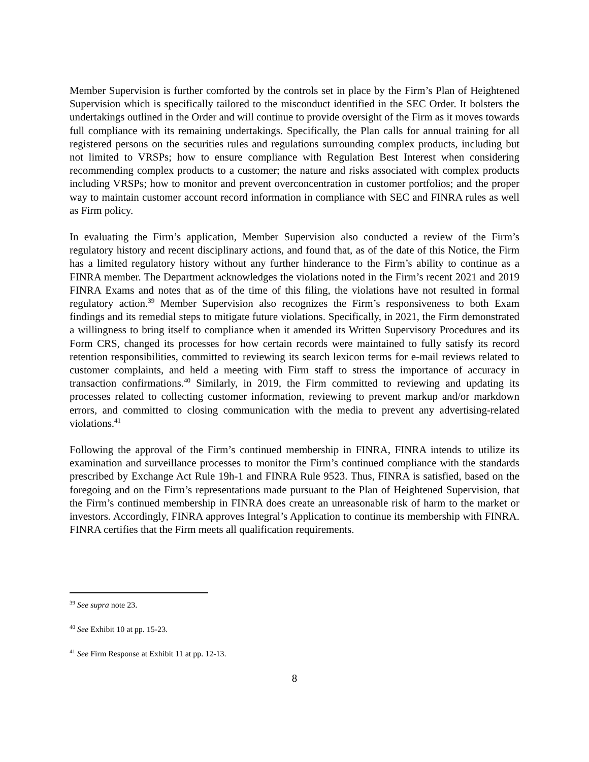Member Supervision is further comforted by the controls set in place by the Firm’s Plan of Heightened Supervision which is specifically tailored to the misconduct identified in the SEC Order. It bolsters the undertakings outlined in the Order and will continue to provide oversight of the Firm as it moves towards full compliance with its remaining undertakings. Specifically, the Plan calls for annual training for all registered persons on the securities rules and regulations surrounding complex products, including but not limited to VRSPs; how to ensure compliance with Regulation Best Interest when considering recommending complex products to a customer; the nature and risks associated with complex products including VRSPs; how to monitor and prevent overconcentration in customer portfolios; and the proper way to maintain customer account record information in compliance with SEC and FINRA rules as well as Firm policy.
In evaluating the Firm’s application, Member Supervision also conducted a review of the Firm’s regulatory history and recent disciplinary actions, and found that, as of the date of this Notice, the Firm has a limited regulatory history without any further hinderance to the Firm’s ability to continue as a FINRA member. The Department acknowledges the violations noted in the Firm’s recent 2021 and 2019 FINRA Exams and notes that as of the time of this filing, the violations have not resulted in formal regulatory action.<sup>39</sup> Member Supervision also recognizes the Firm’s responsiveness to both Exam findings and its remedial steps to mitigate future violations. Specifically, in 2021, the Firm demonstrated a willingness to bring itself to compliance when it amended its Written Supervisory Procedures and its Form CRS, changed its processes for how certain records were maintained to fully satisfy its record retention responsibilities, committed to reviewing its search lexicon terms for e-mail reviews related to customer complaints, and held a meeting with Firm staff to stress the importance of accuracy in transaction confirmations.<sup>40</sup> Similarly, in 2019, the Firm committed to reviewing and updating its processes related to collecting customer information, reviewing to prevent markup and/or markdown errors, and committed to closing communication with the media to prevent any advertising-related violations.<sup>41</sup>
Following the approval of the Firm’s continued membership in FINRA, FINRA intends to utilize its examination and surveillance processes to monitor the Firm’s continued compliance with the standards prescribed by Exchange Act Rule 19h-1 and FINRA Rule 9523. Thus, FINRA is satisfied, based on the foregoing and on the Firm’s representations made pursuant to the Plan of Heightened Supervision, that the Firm’s continued membership in FINRA does create an unreasonable risk of harm to the market or investors. Accordingly, FINRA approves Integral’s Application to continue its membership with FINRA. FINRA certifies that the Firm meets all qualification requirements.
<sup>39</sup> See supra note 23.
<sup>40</sup> See Exhibit 10 at pp. 15-23.
<sup>41</sup> See Firm Response at Exhibit 11 at pp. 12-13.
8